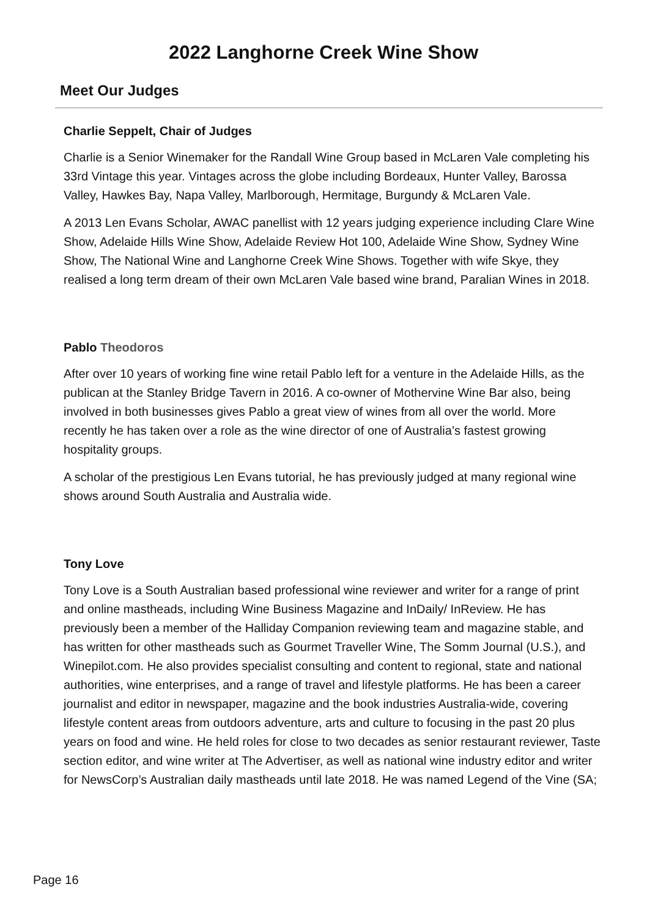2022 Langhorne Creek Wine Show
Meet Our Judges
Charlie Seppelt, Chair of Judges
Charlie is a Senior Winemaker for the Randall Wine Group based in McLaren Vale completing his 33rd Vintage this year. Vintages across the globe including Bordeaux, Hunter Valley, Barossa Valley, Hawkes Bay, Napa Valley, Marlborough, Hermitage, Burgundy & McLaren Vale.
A 2013 Len Evans Scholar, AWAC panellist with 12 years judging experience including Clare Wine Show, Adelaide Hills Wine Show, Adelaide Review Hot 100, Adelaide Wine Show, Sydney Wine Show, The National Wine and Langhorne Creek Wine Shows. Together with wife Skye, they realised a long term dream of their own McLaren Vale based wine brand, Paralian Wines in 2018.
Pablo Theodoros
After over 10 years of working fine wine retail Pablo left for a venture in the Adelaide Hills, as the publican at the Stanley Bridge Tavern in 2016. A co-owner of Mothervine Wine Bar also, being involved in both businesses gives Pablo a great view of wines from all over the world. More recently he has taken over a role as the wine director of one of Australia’s fastest growing hospitality groups.
A scholar of the prestigious Len Evans tutorial, he has previously judged at many regional wine shows around South Australia and Australia wide.
Tony Love
Tony Love is a South Australian based professional wine reviewer and writer for a range of print and online mastheads, including Wine Business Magazine and InDaily/ InReview. He has previously been a member of the Halliday Companion reviewing team and magazine stable, and has written for other mastheads such as Gourmet Traveller Wine, The Somm Journal (U.S.), and Winepilot.com. He also provides specialist consulting and content to regional, state and national authorities, wine enterprises, and a range of travel and lifestyle platforms. He has been a career journalist and editor in newspaper, magazine and the book industries Australia-wide, covering lifestyle content areas from outdoors adventure, arts and culture to focusing in the past 20 plus years on food and wine. He held roles for close to two decades as senior restaurant reviewer, Taste section editor, and wine writer at The Advertiser, as well as national wine industry editor and writer for NewsCorp’s Australian daily mastheads until late 2018. He was named Legend of the Vine (SA;
Page 16